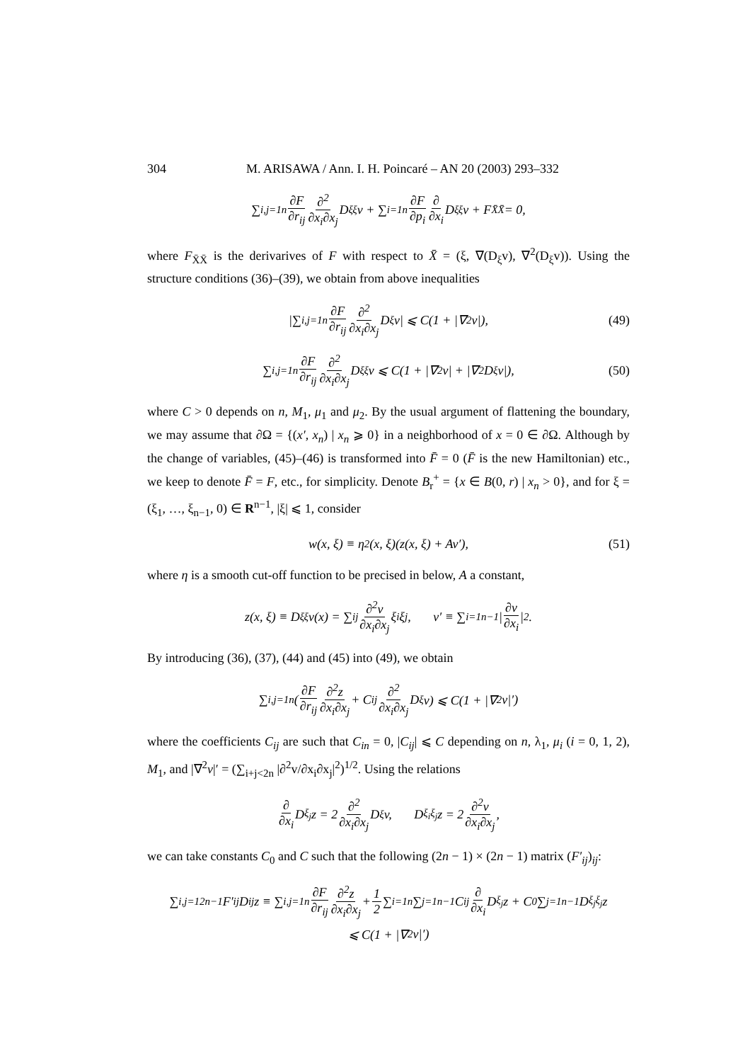304 M. ARISAWA / Ann. I. H. Poincaré – AN 20 (2003) 293–332
∑<sub>i,j=1</sub><sup>n</sup> ∂F ∂r<sub>ij</sub> ∂<sup>2</sup> ∂x<sub>i</sub>∂x<sub>j</sub> D<sub>ξξ</sub>v + ∑<sub>i=1</sub><sup>n</sup> ∂F ∂p<sub>i</sub> ∂ ∂x<sub>i</sub> D<sub>ξξ</sub>v + F<sub>X̄X̄</sub> = 0,
where F<sub>X̄X̄</sub> is the derivarives of F with respect to X̄ = (ξ, ∇(D<sub>ξ</sub>v), ∇<sup>2</sup>(D<sub>ξ</sub>v)). Using the structure conditions (36)–(39), we obtain from above inequalities
|∑<sub>i,j=1</sub><sup>n</sup> ∂F ∂r<sub>ij</sub> ∂<sup>2</sup> ∂x<sub>i</sub>∂x<sub>j</sub> D<sub>ξ</sub>v| ⩽ C(1 + |∇<sup>2</sup>v|), (49)
∑<sub>i,j=1</sub><sup>n</sup> ∂F ∂r<sub>ij</sub> ∂<sup>2</sup> ∂x<sub>i</sub>∂x<sub>j</sub> D<sub>ξξ</sub>v ⩽ C(1 + |∇<sup>2</sup>v| + |∇<sup>2</sup>D<sub>ξ</sub>v|), (50)
where C > 0 depends on n, M<sub>1</sub>, μ<sub>1</sub> and μ<sub>2</sub>. By the usual argument of flattening the boundary, we may assume that ∂Ω = {(x′, x<sub>n</sub>) | x<sub>n</sub> ⩾ 0} in a neighborhood of x = 0 ∈ ∂Ω. Although by the change of variables, (45)–(46) is transformed into F̄ = 0 (F̄ is the new Hamiltonian) etc., we keep to denote F̄ = F, etc., for simplicity. Denote B<sub>r</sub><sup>+</sup> = {x ∈ B(0, r) | x<sub>n</sub> > 0}, and for ξ = (ξ<sub>1</sub>, …, ξ<sub>n−1</sub>, 0) ∈ R<sup>n−1</sup>, |ξ| ⩽ 1, consider
w(x, ξ) ≡ η<sup>2</sup>(x, ξ)(z(x, ξ) + Av′), (51)
where η is a smooth cut-off function to be precised in below, A a constant,
z(x, ξ) ≡ D<sub>ξξ</sub>v(x) = ∑<sub>ij</sub> ∂<sup>2</sup>v ∂x<sub>i</sub>∂x<sub>j</sub> ξ<sub>i</sub>ξ<sub>j</sub>, v′ ≡ ∑<sub>i=1</sub><sup>n−1</sup>| ∂v ∂x<sub>i</sub> |<sup>2</sup>.
By introducing (36), (37), (44) and (45) into (49), we obtain
∑<sub>i,j=1</sub><sup>n</sup> (∂F ∂r<sub>ij</sub> ∂<sup>2</sup>z ∂x<sub>i</sub>∂x<sub>j</sub> + C<sub>ij</sub> ∂<sup>2</sup> ∂x<sub>i</sub>∂x<sub>j</sub> D<sub>ξ</sub>v) ⩽ C(1 + |∇<sup>2</sup>v|′)
where the coefficients C<sub>ij</sub> are such that C<sub>in</sub> = 0, |C<sub>ij</sub>| ⩽ C depending on n, λ<sub>1</sub>, μ<sub>i</sub> (i = 0, 1, 2), M<sub>1</sub>, and |∇<sup>2</sup>v|′ = (∑<sub>i+j<2n</sub> |∂<sup>2</sup>v/∂x<sub>i</sub>∂x<sub>j</sub>|<sup>2</sup>)<sup>1/2</sup>. Using the relations
∂ ∂x<sub>i</sub> D<sub>ξ<sub>j</sub></sub>z = 2 ∂<sup>2</sup> ∂x<sub>i</sub>∂x<sub>j</sub> D<sub>ξ</sub>v, D<sub>ξ<sub>i</sub>ξ<sub>j</sub></sub>z = 2 ∂<sup>2</sup>v ∂x<sub>i</sub>∂x<sub>j</sub>,
we can take constants C<sub>0</sub> and C such that the following (2n − 1) × (2n − 1) matrix (F′<sub>ij</sub>)<sub>ij</sub>:
∑<sub>i,j=1</sub><sup>2n−1</sup> F′<sub>ij</sub>D<sub>ij</sub>z ≡ ∑<sub>i,j=1</sub><sup>n</sup> ∂F ∂r<sub>ij</sub> ∂<sup>2</sup>z ∂x<sub>i</sub>∂x<sub>j</sub> + 1 2 ∑<sub>i=1</sub><sup>n</sup>∑<sub>j=1</sub><sup>n−1</sup> C<sub>ij</sub> ∂ ∂x<sub>i</sub> D<sub>ξ<sub>j</sub></sub>z + C<sub>0</sub>∑<sub>j=1</sub><sup>n−1</sup> D<sub>ξ<sub>j</sub>ξ<sub>j</sub></sub>z
⩽ C(1 + |∇<sup>2</sup>v|′)